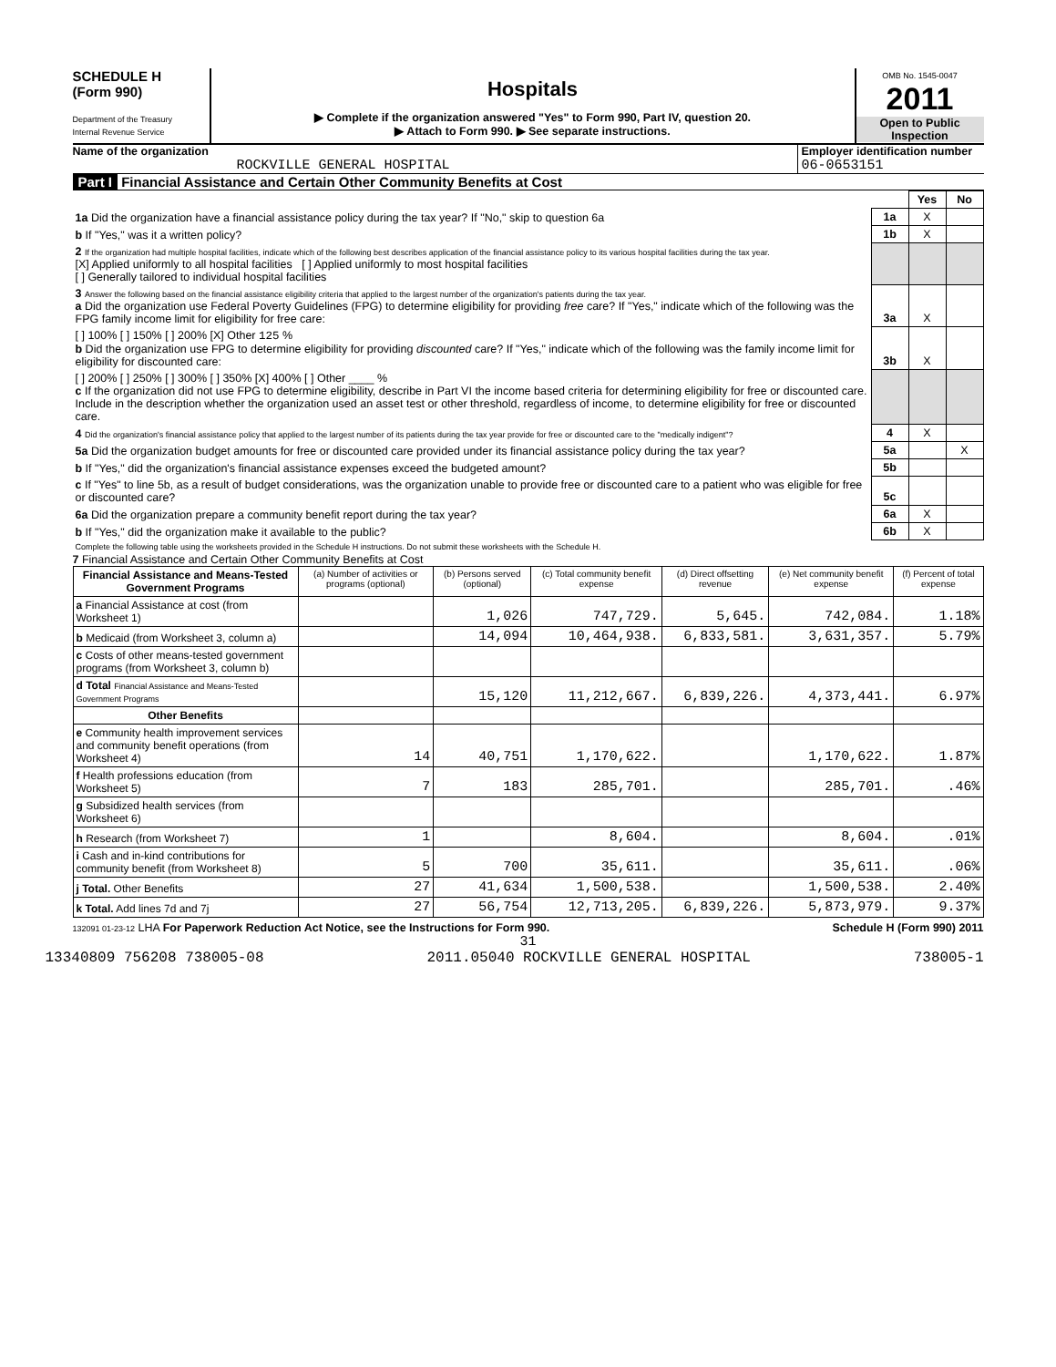SCHEDULE H
(Form 990)
Department of the Treasury
Internal Revenue Service
Hospitals
▶ Complete if the organization answered "Yes" to Form 990, Part IV, question 20.
▶ Attach to Form 990. ▶ See separate instructions.
OMB No. 1545-0047
2011
Open to Public Inspection
Name of the organization
ROCKVILLE GENERAL HOSPITAL
Employer identification number
06-0653151
Part I Financial Assistance and Certain Other Community Benefits at Cost
| | | Yes | No |
| 1a Did the organization have a financial assistance policy during the tax year? If "No," skip to question 6a | 1a | X | |
| b If "Yes," was it a written policy? | 1b | X | |
| 2 If the organization had multiple hospital facilities, indicate which of the following best describes application of the financial assistance policy to its various hospital facilities during the tax year. [X] Applied uniformly to all hospital facilities [ ] Applied uniformly to most hospital facilities [ ] Generally tailored to individual hospital facilities | | | |
| 3 Answer the following based on the financial assistance eligibility criteria that applied to the largest number of the organization's patients during the tax year. a Did the organization use Federal Poverty Guidelines (FPG) to determine eligibility for providing free care? If "Yes," indicate which of the following was the FPG family income limit for eligibility for free care: | 3a | X | |
| [ ] 100% [ ] 150% [ ] 200% [X] Other 125 % b Did the organization use FPG to determine eligibility for providing discounted care? If "Yes," indicate which of the following was the family income limit for eligibility for discounted care: | 3b | X | |
| [ ] 200% [ ] 250% [ ] 300% [ ] 350% [X] 400% [ ] Other ____ % c If the organization did not use FPG to determine eligibility, describe in Part VI the income based criteria for determining eligibility for free or discounted care. Include in the description whether the organization used an asset test or other threshold, regardless of income, to determine eligibility for free or discounted care. | | | |
| 4 Did the organization's financial assistance policy that applied to the largest number of its patients during the tax year provide for free or discounted care to the "medically indigent"? | 4 | X | |
| 5a Did the organization budget amounts for free or discounted care provided under its financial assistance policy during the tax year? | 5a | | X |
| b If "Yes," did the organization's financial assistance expenses exceed the budgeted amount? | 5b | | |
| c If "Yes" to line 5b, as a result of budget considerations, was the organization unable to provide free or discounted care to a patient who was eligible for free or discounted care? | 5c | | |
| 6a Did the organization prepare a community benefit report during the tax year? | 6a | X | |
| b If "Yes," did the organization make it available to the public? | 6b | X | |
| Complete the following table using the worksheets provided in the Schedule H instructions. Do not submit these worksheets with the Schedule H. | | | |
7 Financial Assistance and Certain Other Community Benefits at Cost
| Financial Assistance and Means-Tested Government Programs | (a) Number of activities or programs (optional) | (b) Persons served (optional) | (c) Total community benefit expense | (d) Direct offsetting revenue | (e) Net community benefit expense | (f) Percent of total expense |
| --- | --- | --- | --- | --- | --- | --- |
| a Financial Assistance at cost (from Worksheet 1) | | 1,026 | 747,729. | 5,645. | 742,084. | 1.18% |
| b Medicaid (from Worksheet 3, column a) | | 14,094 | 10,464,938. | 6,833,581. | 3,631,357. | 5.79% |
| c Costs of other means-tested government programs (from Worksheet 3, column b) | | | | | | |
| d Total Financial Assistance and Means-Tested Government Programs | | 15,120 | 11,212,667. | 6,839,226. | 4,373,441. | 6.97% |
| Other Benefits | | | | | | |
| e Community health improvement services and community benefit operations (from Worksheet 4) | 14 | 40,751 | 1,170,622. | | 1,170,622. | 1.87% |
| f Health professions education (from Worksheet 5) | 7 | 183 | 285,701. | | 285,701. | .46% |
| g Subsidized health services (from Worksheet 6) | | | | | | |
| h Research (from Worksheet 7) | 1 | | 8,604. | | 8,604. | .01% |
| i Cash and in-kind contributions for community benefit (from Worksheet 8) | 5 | 700 | 35,611. | | 35,611. | .06% |
| j Total. Other Benefits | 27 | 41,634 | 1,500,538. | | 1,500,538. | 2.40% |
| k Total. Add lines 7d and 7j | 27 | 56,754 | 12,713,205. | 6,839,226. | 5,873,979. | 9.37% |
132091 01-23-12 LHA For Paperwork Reduction Act Notice, see the Instructions for Form 990. Schedule H (Form 990) 2011
31
13340809 756208 738005-08 2011.05040 ROCKVILLE GENERAL HOSPITAL 738005-1